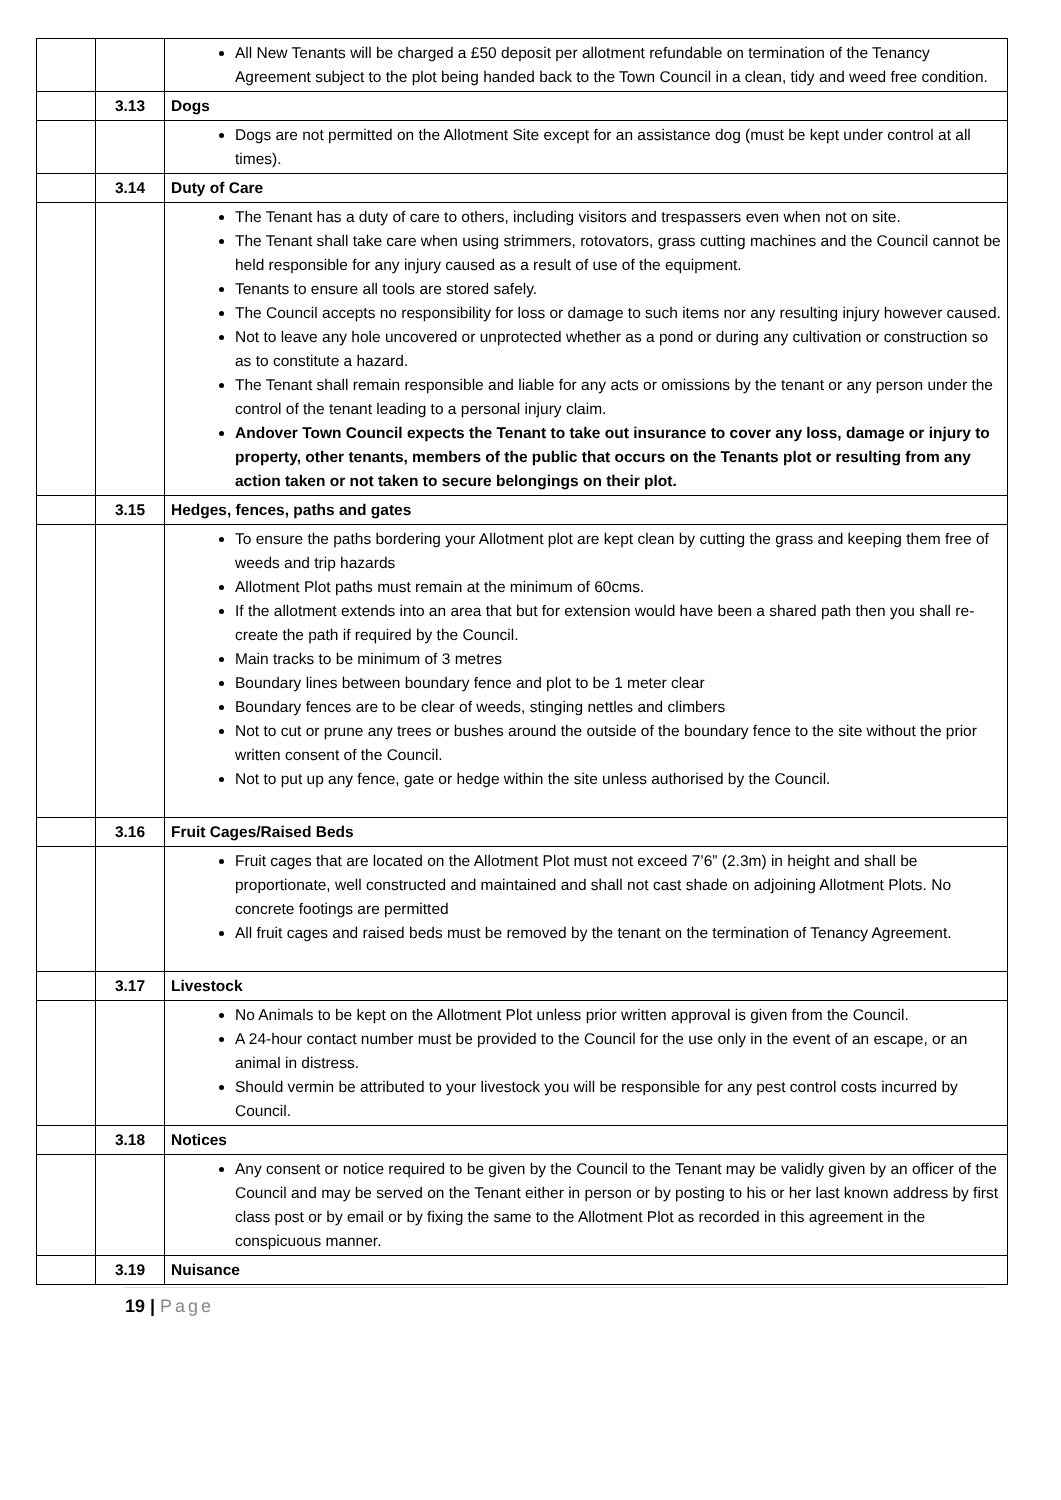| | | All New Tenants will be charged a £50 deposit per allotment refundable on termination of the Tenancy Agreement subject to the plot being handed back to the Town Council in a clean, tidy and weed free condition. |
| | 3.13 | Dogs |
| | | Dogs are not permitted on the Allotment Site except for an assistance dog (must be kept under control at all times). |
| | 3.14 | Duty of Care |
| | | The Tenant has a duty of care to others, including visitors and trespassers even when not on site. The Tenant shall take care when using strimmers, rotovators, grass cutting machines and the Council cannot be held responsible for any injury caused as a result of use of the equipment. Tenants to ensure all tools are stored safely. The Council accepts no responsibility for loss or damage to such items nor any resulting injury however caused. Not to leave any hole uncovered or unprotected whether as a pond or during any cultivation or construction so as to constitute a hazard. The Tenant shall remain responsible and liable for any acts or omissions by the tenant or any person under the control of the tenant leading to a personal injury claim. Andover Town Council expects the Tenant to take out insurance to cover any loss, damage or injury to property, other tenants, members of the public that occurs on the Tenants plot or resulting from any action taken or not taken to secure belongings on their plot. |
| | 3.15 | Hedges, fences, paths and gates |
| | | To ensure the paths bordering your Allotment plot are kept clean by cutting the grass and keeping them free of weeds and trip hazards Allotment Plot paths must remain at the minimum of 60cms. If the allotment extends into an area that but for extension would have been a shared path then you shall re-create the path if required by the Council. Main tracks to be minimum of 3 metres Boundary lines between boundary fence and plot to be 1 meter clear Boundary fences are to be clear of weeds, stinging nettles and climbers Not to cut or prune any trees or bushes around the outside of the boundary fence to the site without the prior written consent of the Council. Not to put up any fence, gate or hedge within the site unless authorised by the Council. |
| | 3.16 | Fruit Cages/Raised Beds |
| | | Fruit cages that are located on the Allotment Plot must not exceed 7’6” (2.3m) in height and shall be proportionate, well constructed and maintained and shall not cast shade on adjoining Allotment Plots. No concrete footings are permitted All fruit cages and raised beds must be removed by the tenant on the termination of Tenancy Agreement. |
| | 3.17 | Livestock |
| | | No Animals to be kept on the Allotment Plot unless prior written approval is given from the Council. A 24-hour contact number must be provided to the Council for the use only in the event of an escape, or an animal in distress. Should vermin be attributed to your livestock you will be responsible for any pest control costs incurred by Council. |
| | 3.18 | Notices |
| | | Any consent or notice required to be given by the Council to the Tenant may be validly given by an officer of the Council and may be served on the Tenant either in person or by posting to his or her last known address by first class post or by email or by fixing the same to the Allotment Plot as recorded in this agreement in the conspicuous manner. |
| | 3.19 | Nuisance |
19 | Page